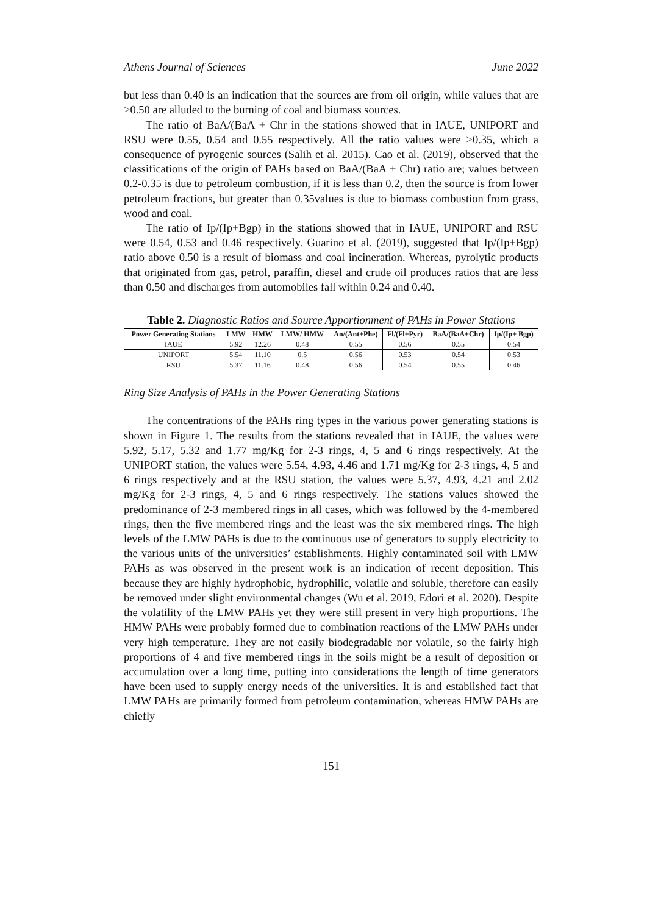Athens Journal of Sciences June 2022
but less than 0.40 is an indication that the sources are from oil origin, while values that are >0.50 are alluded to the burning of coal and biomass sources.
The ratio of BaA/(BaA + Chr in the stations showed that in IAUE, UNIPORT and RSU were 0.55, 0.54 and 0.55 respectively. All the ratio values were >0.35, which a consequence of pyrogenic sources (Salih et al. 2015). Cao et al. (2019), observed that the classifications of the origin of PAHs based on BaA/(BaA + Chr) ratio are; values between 0.2-0.35 is due to petroleum combustion, if it is less than 0.2, then the source is from lower petroleum fractions, but greater than 0.35values is due to biomass combustion from grass, wood and coal.
The ratio of Ip/(Ip+Bgp) in the stations showed that in IAUE, UNIPORT and RSU were 0.54, 0.53 and 0.46 respectively. Guarino et al. (2019), suggested that Ip/(Ip+Bgp) ratio above 0.50 is a result of biomass and coal incineration. Whereas, pyrolytic products that originated from gas, petrol, paraffin, diesel and crude oil produces ratios that are less than 0.50 and discharges from automobiles fall within 0.24 and 0.40.
Table 2. Diagnostic Ratios and Source Apportionment of PAHs in Power Stations
| Power Generating Stations | LMW | HMW | LMW/ HMW | An/(Ant+Phe) | Fl/(Fl+Pyr) | BaA/(BaA+Chr) | Ip/(Ip+ Bgp) |
| --- | --- | --- | --- | --- | --- | --- | --- |
| IAUE | 5.92 | 12.26 | 0.48 | 0.55 | 0.56 | 0.55 | 0.54 |
| UNIPORT | 5.54 | 11.10 | 0.5 | 0.56 | 0.53 | 0.54 | 0.53 |
| RSU | 5.37 | 11.16 | 0.48 | 0.56 | 0.54 | 0.55 | 0.46 |
Ring Size Analysis of PAHs in the Power Generating Stations
The concentrations of the PAHs ring types in the various power generating stations is shown in Figure 1. The results from the stations revealed that in IAUE, the values were 5.92, 5.17, 5.32 and 1.77 mg/Kg for 2-3 rings, 4, 5 and 6 rings respectively. At the UNIPORT station, the values were 5.54, 4.93, 4.46 and 1.71 mg/Kg for 2-3 rings, 4, 5 and 6 rings respectively and at the RSU station, the values were 5.37, 4.93, 4.21 and 2.02 mg/Kg for 2-3 rings, 4, 5 and 6 rings respectively. The stations values showed the predominance of 2-3 membered rings in all cases, which was followed by the 4-membered rings, then the five membered rings and the least was the six membered rings. The high levels of the LMW PAHs is due to the continuous use of generators to supply electricity to the various units of the universities’ establishments. Highly contaminated soil with LMW PAHs as was observed in the present work is an indication of recent deposition. This because they are highly hydrophobic, hydrophilic, volatile and soluble, therefore can easily be removed under slight environmental changes (Wu et al. 2019, Edori et al. 2020). Despite the volatility of the LMW PAHs yet they were still present in very high proportions. The HMW PAHs were probably formed due to combination reactions of the LMW PAHs under very high temperature. They are not easily biodegradable nor volatile, so the fairly high proportions of 4 and five membered rings in the soils might be a result of deposition or accumulation over a long time, putting into considerations the length of time generators have been used to supply energy needs of the universities. It is and established fact that LMW PAHs are primarily formed from petroleum contamination, whereas HMW PAHs are chiefly
151